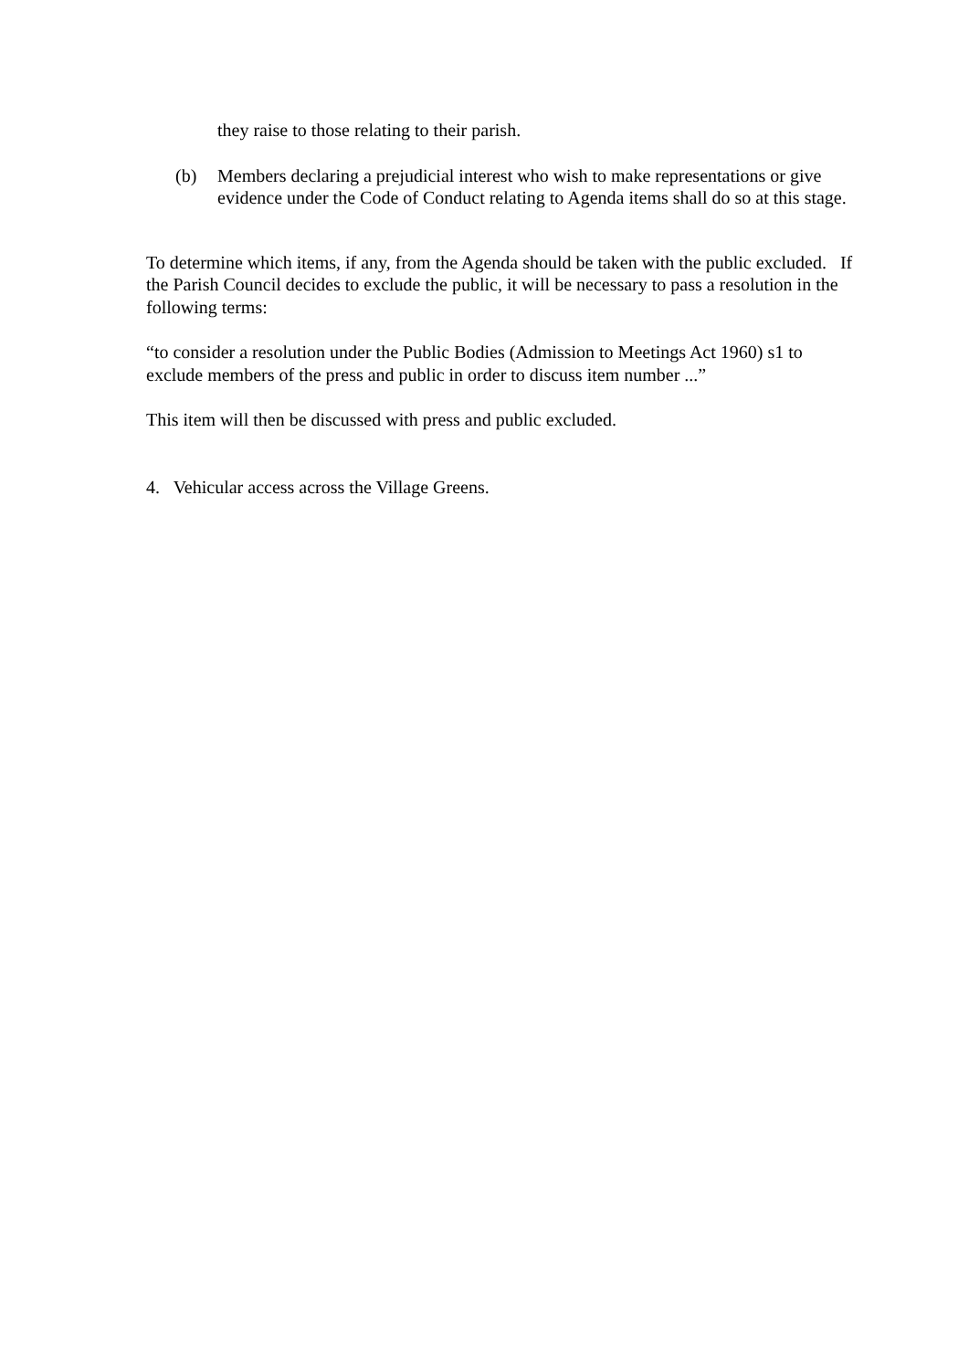they raise to those relating to their parish.
(b) Members declaring a prejudicial interest who wish to make representations or give evidence under the Code of Conduct relating to Agenda items shall do so at this stage.
To determine which items, if any, from the Agenda should be taken with the public excluded. If the Parish Council decides to exclude the public, it will be necessary to pass a resolution in the following terms:
“to consider a resolution under the Public Bodies (Admission to Meetings Act 1960) s1 to exclude members of the press and public in order to discuss item number ...”
This item will then be discussed with press and public excluded.
4. Vehicular access across the Village Greens.